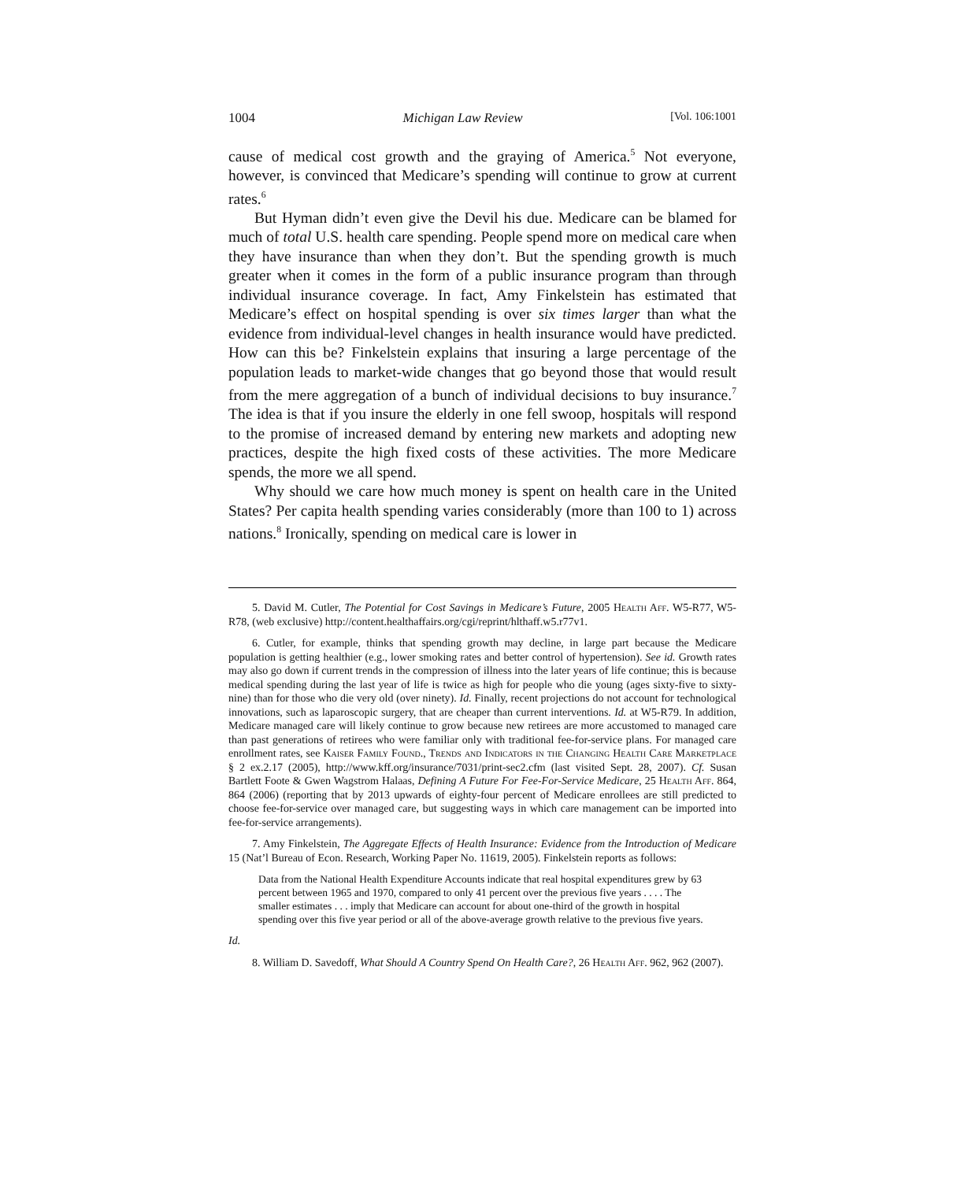1004 Michigan Law Review [Vol. 106:1001
cause of medical cost growth and the graying of America.<sup>5</sup> Not everyone, however, is convinced that Medicare’s spending will continue to grow at current rates.<sup>6</sup>
But Hyman didn’t even give the Devil his due. Medicare can be blamed for much of total U.S. health care spending. People spend more on medical care when they have insurance than when they don’t. But the spending growth is much greater when it comes in the form of a public insurance program than through individual insurance coverage. In fact, Amy Finkelstein has estimated that Medicare’s effect on hospital spending is over six times larger than what the evidence from individual-level changes in health insurance would have predicted. How can this be? Finkelstein explains that insuring a large percentage of the population leads to market-wide changes that go beyond those that would result from the mere aggregation of a bunch of individual decisions to buy insurance.<sup>7</sup> The idea is that if you insure the elderly in one fell swoop, hospitals will respond to the promise of increased demand by entering new markets and adopting new practices, despite the high fixed costs of these activities. The more Medicare spends, the more we all spend.
Why should we care how much money is spent on health care in the United States? Per capita health spending varies considerably (more than 100 to 1) across nations.<sup>8</sup> Ironically, spending on medical care is lower in
5. David M. Cutler, The Potential for Cost Savings in Medicare’s Future, 2005 Health Aff. W5-R77, W5-R78, (web exclusive) http://content.healthaffairs.org/cgi/reprint/hlthaff.w5.r77v1.
6. Cutler, for example, thinks that spending growth may decline, in large part because the Medicare population is getting healthier (e.g., lower smoking rates and better control of hypertension). See id. Growth rates may also go down if current trends in the compression of illness into the later years of life continue; this is because medical spending during the last year of life is twice as high for people who die young (ages sixty-five to sixty-nine) than for those who die very old (over ninety). Id. Finally, recent projections do not account for technological innovations, such as laparoscopic surgery, that are cheaper than current interventions. Id. at W5-R79. In addition, Medicare managed care will likely continue to grow because new retirees are more accustomed to managed care than past generations of retirees who were familiar only with traditional fee-for-service plans. For managed care enrollment rates, see Kaiser Family Found., Trends and Indicators in the Changing Health Care Marketplace § 2 ex.2.17 (2005), http://www.kff.org/insurance/7031/print-sec2.cfm (last visited Sept. 28, 2007). Cf. Susan Bartlett Foote & Gwen Wagstrom Halaas, Defining A Future For Fee-For-Service Medicare, 25 Health Aff. 864, 864 (2006) (reporting that by 2013 upwards of eighty-four percent of Medicare enrollees are still predicted to choose fee-for-service over managed care, but suggesting ways in which care management can be imported into fee-for-service arrangements).
7. Amy Finkelstein, The Aggregate Effects of Health Insurance: Evidence from the Introduction of Medicare 15 (Nat’l Bureau of Econ. Research, Working Paper No. 11619, 2005). Finkelstein reports as follows:
Data from the National Health Expenditure Accounts indicate that real hospital expenditures grew by 63 percent between 1965 and 1970, compared to only 41 percent over the previous five years . . . . The smaller estimates . . . imply that Medicare can account for about one-third of the growth in hospital spending over this five year period or all of the above-average growth relative to the previous five years.
Id.
8. William D. Savedoff, What Should A Country Spend On Health Care?, 26 Health Aff. 962, 962 (2007).